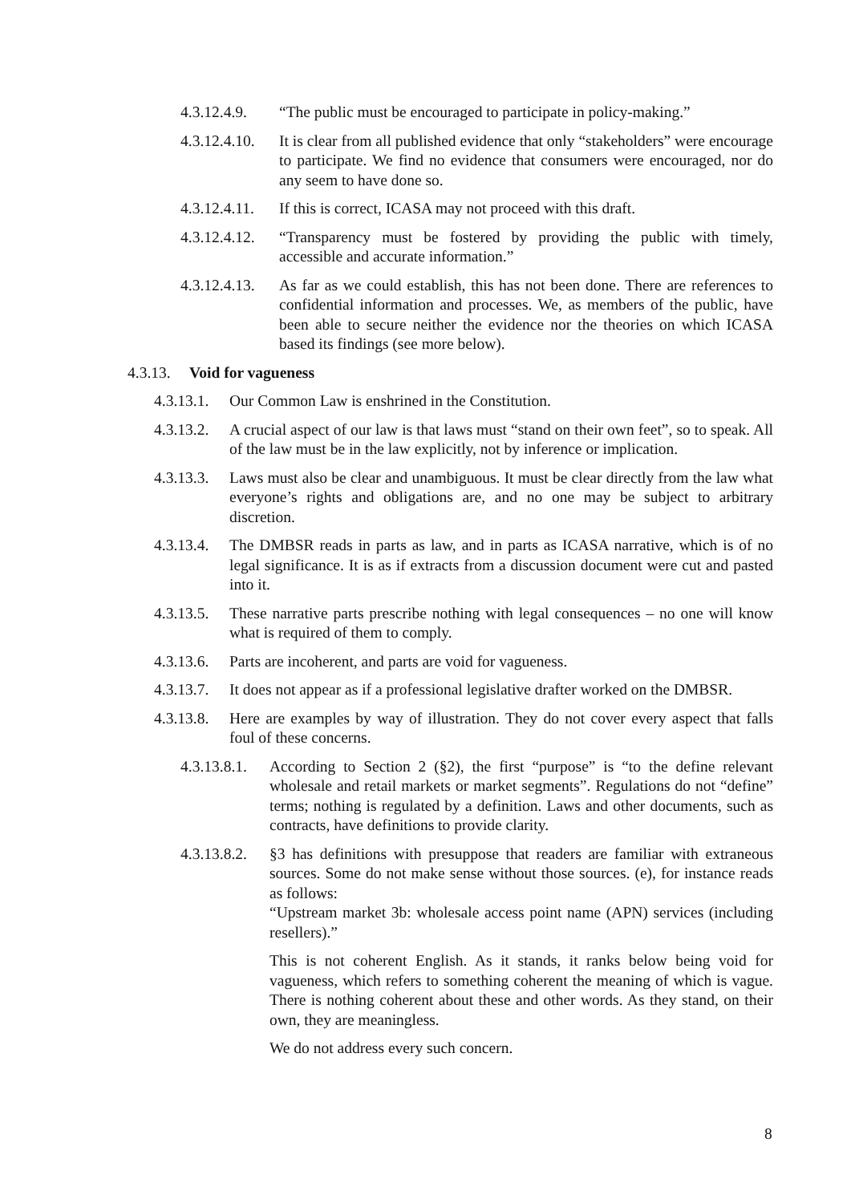4.3.12.4.9. “The public must be encouraged to participate in policy-making.”
4.3.12.4.10. It is clear from all published evidence that only “stakeholders” were encourage to participate. We find no evidence that consumers were encouraged, nor do any seem to have done so.
4.3.12.4.11. If this is correct, ICASA may not proceed with this draft.
4.3.12.4.12. “Transparency must be fostered by providing the public with timely, accessible and accurate information.”
4.3.12.4.13. As far as we could establish, this has not been done. There are references to confidential information and processes. We, as members of the public, have been able to secure neither the evidence nor the theories on which ICASA based its findings (see more below).
4.3.13. Void for vagueness
4.3.13.1. Our Common Law is enshrined in the Constitution.
4.3.13.2. A crucial aspect of our law is that laws must “stand on their own feet”, so to speak. All of the law must be in the law explicitly, not by inference or implication.
4.3.13.3. Laws must also be clear and unambiguous. It must be clear directly from the law what everyone’s rights and obligations are, and no one may be subject to arbitrary discretion.
4.3.13.4. The DMBSR reads in parts as law, and in parts as ICASA narrative, which is of no legal significance. It is as if extracts from a discussion document were cut and pasted into it.
4.3.13.5. These narrative parts prescribe nothing with legal consequences – no one will know what is required of them to comply.
4.3.13.6. Parts are incoherent, and parts are void for vagueness.
4.3.13.7. It does not appear as if a professional legislative drafter worked on the DMBSR.
4.3.13.8. Here are examples by way of illustration. They do not cover every aspect that falls foul of these concerns.
4.3.13.8.1. According to Section 2 (§2), the first “purpose” is “to the define relevant wholesale and retail markets or market segments”. Regulations do not “define” terms; nothing is regulated by a definition. Laws and other documents, such as contracts, have definitions to provide clarity.
4.3.13.8.2. §3 has definitions with presuppose that readers are familiar with extraneous sources. Some do not make sense without those sources. (e), for instance reads as follows:
“Upstream market 3b: wholesale access point name (APN) services (including resellers).”
This is not coherent English. As it stands, it ranks below being void for vagueness, which refers to something coherent the meaning of which is vague. There is nothing coherent about these and other words. As they stand, on their own, they are meaningless.
We do not address every such concern.
8